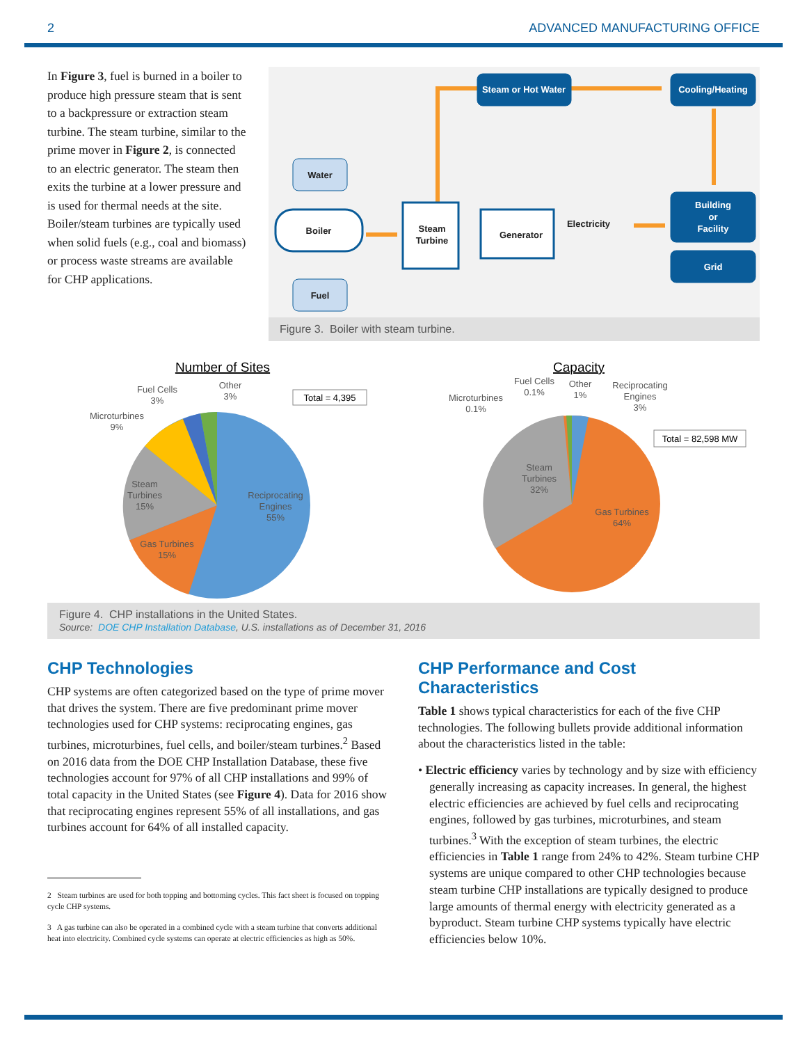2 ADVANCED MANUFACTURING OFFICE
In Figure 3, fuel is burned in a boiler to produce high pressure steam that is sent to a backpressure or extraction steam turbine. The steam turbine, similar to the prime mover in Figure 2, is connected to an electric generator. The steam then exits the turbine at a lower pressure and is used for thermal needs at the site. Boiler/steam turbines are typically used when solid fuels (e.g., coal and biomass) or process waste streams are available for CHP applications.
Steam or Hot Water
Cooling/Heating
Building
or
Facility
Grid
Water
Fuel
Boiler
Steam
Turbine
Generator
Electricity
Figure 3. Boiler with steam turbine.
Number of Sites
Total = 4,395
Fuel Cells
3%
Other
3%
Microturbines
9%
Steam
Turbines
15%
Gas Turbines
15%
Reciprocating
Engines
55%
Capacity
Total = 82,598 MW
Microturbines
0.1%
Fuel Cells
0.1%
Other
1%
Reciprocating
Engines
3%
Steam
Turbines
32%
Gas Turbines
64%
Figure 4. CHP installations in the United States.
Source: DOE CHP Installation Database, U.S. installations as of December 31, 2016
CHP Technologies
CHP systems are often categorized based on the type of prime mover that drives the system. There are five predominant prime mover technologies used for CHP systems: reciprocating engines, gas turbines, microturbines, fuel cells, and boiler/steam turbines.<sup>2</sup> Based on 2016 data from the DOE CHP Installation Database, these five technologies account for 97% of all CHP installations and 99% of total capacity in the United States (see Figure 4). Data for 2016 show that reciprocating engines represent 55% of all installations, and gas turbines account for 64% of all installed capacity.
2 Steam turbines are used for both topping and bottoming cycles. This fact sheet is focused on topping cycle CHP systems.
3 A gas turbine can also be operated in a combined cycle with a steam turbine that converts additional heat into electricity. Combined cycle systems can operate at electric efficiencies as high as 50%.
CHP Performance and Cost Characteristics
Table 1 shows typical characteristics for each of the five CHP technologies. The following bullets provide additional information about the characteristics listed in the table:
• Electric efficiency varies by technology and by size with efficiency generally increasing as capacity increases. In general, the highest electric efficiencies are achieved by fuel cells and reciprocating engines, followed by gas turbines, microturbines, and steam turbines.<sup>3</sup> With the exception of steam turbines, the electric efficiencies in Table 1 range from 24% to 42%. Steam turbine CHP systems are unique compared to other CHP technologies because steam turbine CHP installations are typically designed to produce large amounts of thermal energy with electricity generated as a byproduct. Steam turbine CHP systems typically have electric efficiencies below 10%.